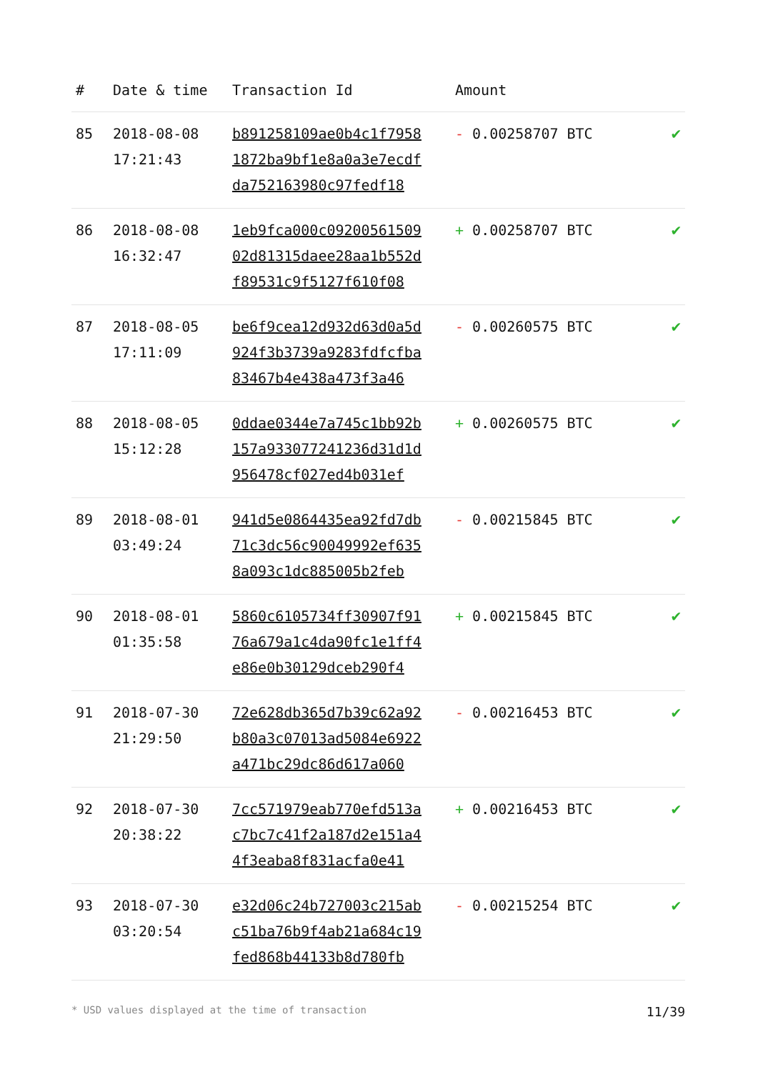| # | Date & time | Transaction Id | Amount | |
| --- | --- | --- | --- | --- |
| 85 | 2018-08-08 17:21:43 | b891258109ae0b4c1f7958 1872ba9bf1e8a0a3e7ecdf da752163980c97fedf18 | - 0.00258707 BTC | ✔ |
| 86 | 2018-08-08 16:32:47 | 1eb9fca000c09200561509 02d81315daee28aa1b552d f89531c9f5127f610f08 | + 0.00258707 BTC | ✔ |
| 87 | 2018-08-05 17:11:09 | be6f9cea12d932d63d0a5d 924f3b3739a9283fdfcfba 83467b4e438a473f3a46 | - 0.00260575 BTC | ✔ |
| 88 | 2018-08-05 15:12:28 | 0ddae0344e7a745c1bb92b 157a933077241236d31d1d 956478cf027ed4b031ef | + 0.00260575 BTC | ✔ |
| 89 | 2018-08-01 03:49:24 | 941d5e0864435ea92fd7db 71c3dc56c90049992ef635 8a093c1dc885005b2feb | - 0.00215845 BTC | ✔ |
| 90 | 2018-08-01 01:35:58 | 5860c6105734ff30907f91 76a679a1c4da90fc1e1ff4 e86e0b30129dceb290f4 | + 0.00215845 BTC | ✔ |
| 91 | 2018-07-30 21:29:50 | 72e628db365d7b39c62a92 b80a3c07013ad5084e6922 a471bc29dc86d617a060 | - 0.00216453 BTC | ✔ |
| 92 | 2018-07-30 20:38:22 | 7cc571979eab770efd513a c7bc7c41f2a187d2e151a4 4f3eaba8f831acfa0e41 | + 0.00216453 BTC | ✔ |
| 93 | 2018-07-30 03:20:54 | e32d06c24b727003c215ab c51ba76b9f4ab21a684c19 fed868b44133b8d780fb | - 0.00215254 BTC | ✔ |
* USD values displayed at the time of transaction 11/39